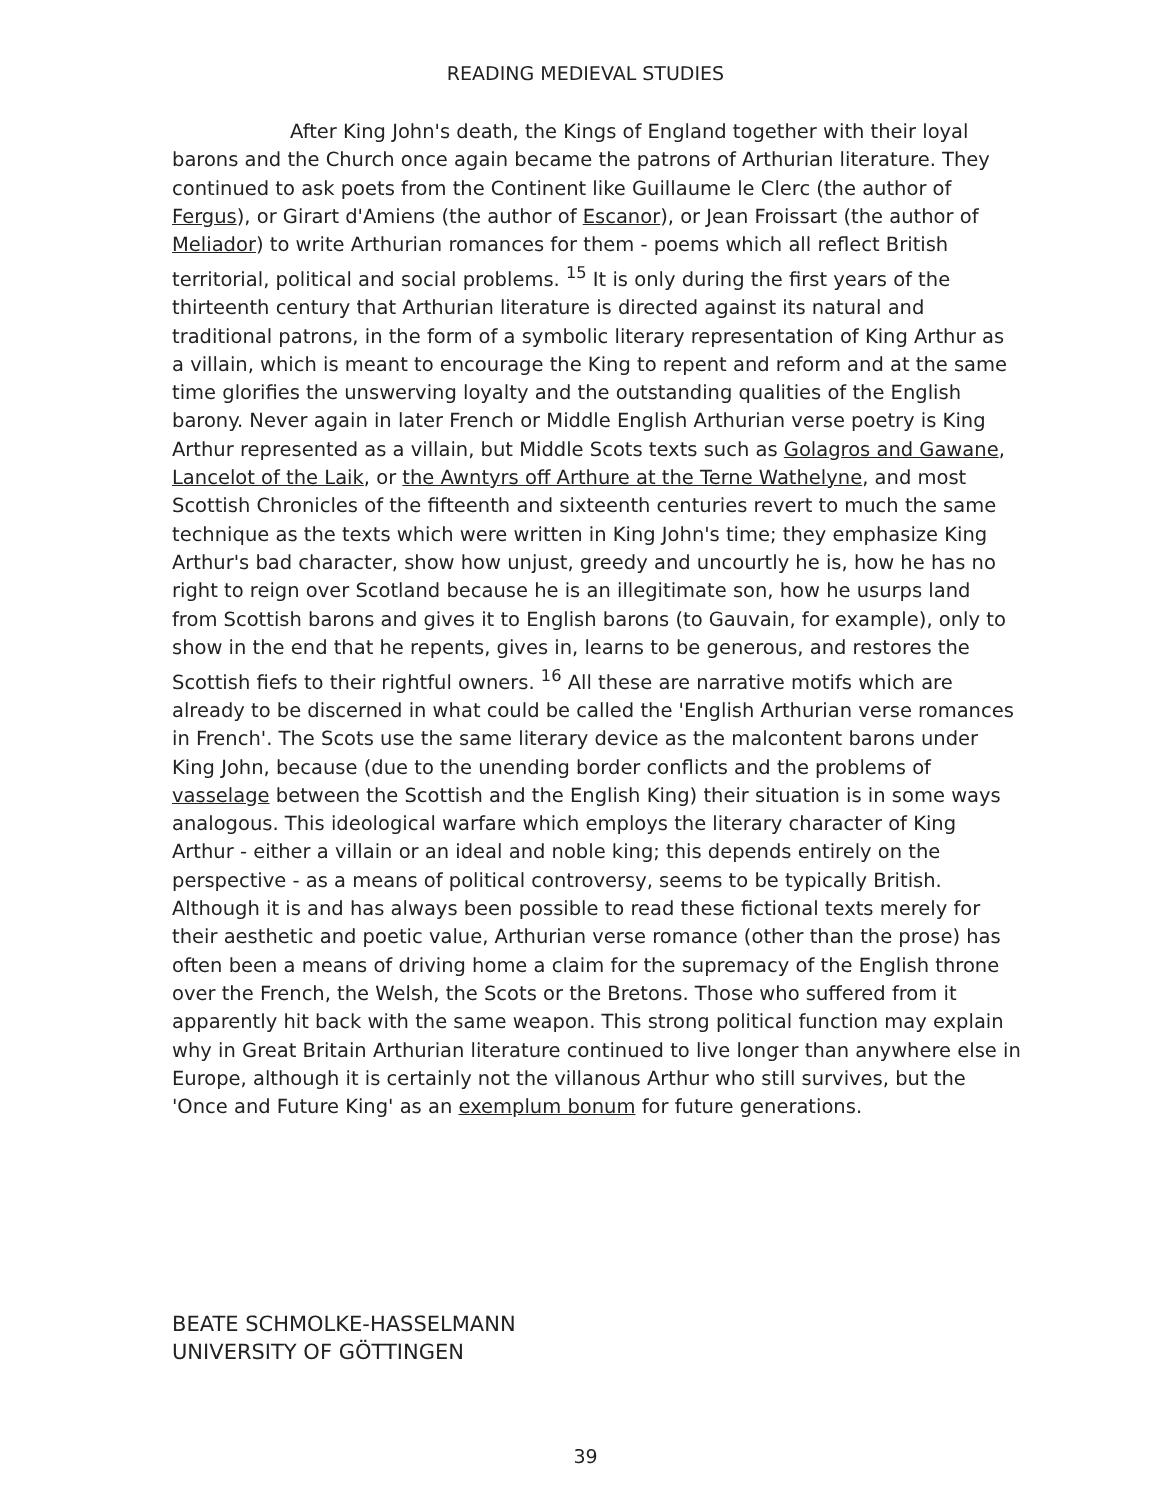READING MEDIEVAL STUDIES
After King John's death, the Kings of England together with their loyal barons and the Church once again became the patrons of Arthurian literature. They continued to ask poets from the Continent like Guillaume le Clerc (the author of Fergus), or Girart d'Amiens (the author of Escanor), or Jean Froissart (the author of Meliador) to write Arthurian romances for them - poems which all reflect British territorial, political and social problems. <sup>15</sup> It is only during the first years of the thirteenth century that Arthurian literature is directed against its natural and traditional patrons, in the form of a symbolic literary representation of King Arthur as a villain, which is meant to encourage the King to repent and reform and at the same time glorifies the unswerving loyalty and the outstanding qualities of the English barony. Never again in later French or Middle English Arthurian verse poetry is King Arthur represented as a villain, but Middle Scots texts such as Golagros and Gawane, Lancelot of the Laik, or the Awntyrs off Arthure at the Terne Wathelyne, and most Scottish Chronicles of the fifteenth and sixteenth centuries revert to much the same technique as the texts which were written in King John's time; they emphasize King Arthur's bad character, show how unjust, greedy and uncourtly he is, how he has no right to reign over Scotland because he is an illegitimate son, how he usurps land from Scottish barons and gives it to English barons (to Gauvain, for example), only to show in the end that he repents, gives in, learns to be generous, and restores the Scottish fiefs to their rightful owners. <sup>16</sup> All these are narrative motifs which are already to be discerned in what could be called the 'English Arthurian verse romances in French'. The Scots use the same literary device as the malcontent barons under King John, because (due to the unending border conflicts and the problems of vasselage between the Scottish and the English King) their situation is in some ways analogous. This ideological warfare which employs the literary character of King Arthur - either a villain or an ideal and noble king; this depends entirely on the perspective - as a means of political controversy, seems to be typically British. Although it is and has always been possible to read these fictional texts merely for their aesthetic and poetic value, Arthurian verse romance (other than the prose) has often been a means of driving home a claim for the supremacy of the English throne over the French, the Welsh, the Scots or the Bretons. Those who suffered from it apparently hit back with the same weapon. This strong political function may explain why in Great Britain Arthurian literature continued to live longer than anywhere else in Europe, although it is certainly not the villanous Arthur who still survives, but the 'Once and Future King' as an exemplum bonum for future generations.
BEATE SCHMOLKE-HASSELMANN
UNIVERSITY OF GÖTTINGEN
39